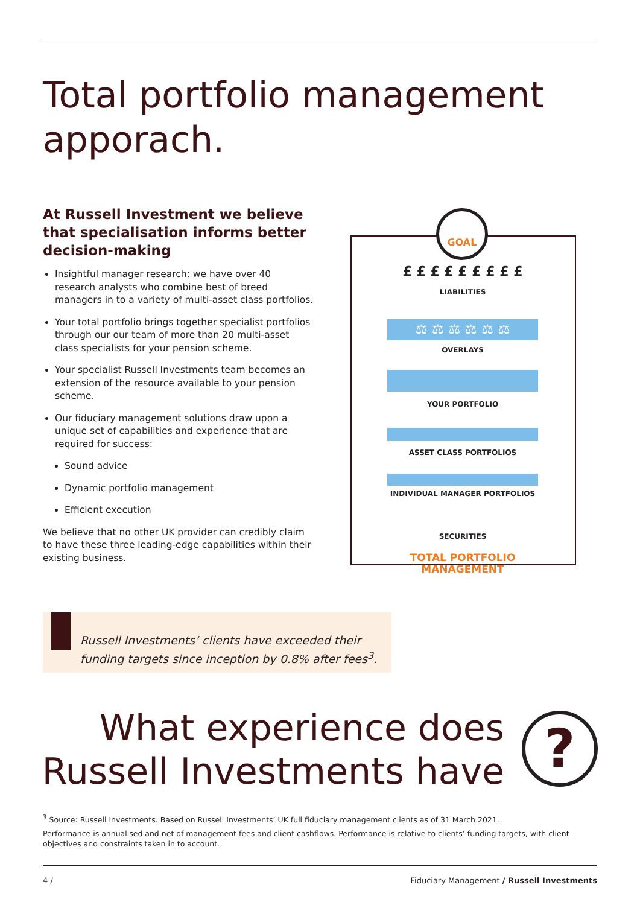Total portfolio management
apporach.
At Russell Investment we believe that specialisation informs better decision-making
Insightful manager research: we have over 40 research analysts who combine best of breed managers in to a variety of multi-asset class portfolios.
Your total portfolio brings together specialist portfolios through our our team of more than 20 multi-asset class specialists for your pension scheme.
Your specialist Russell Investments team becomes an extension of the resource available to your pension scheme.
Our fiduciary management solutions draw upon a unique set of capabilities and experience that are required for success:
Sound advice
Dynamic portfolio management
Efficient execution
We believe that no other UK provider can credibly claim to have these three leading-edge capabilities within their existing business.
GOAL
£ £ £ £ £ £ £ £ £
LIABILITIES
⚖ ⚖ ⚖ ⚖ ⚖ ⚖
OVERLAYS
YOUR PORTFOLIO
ASSET CLASS PORTFOLIOS
INDIVIDUAL MANAGER PORTFOLIOS
SECURITIES
TOTAL PORTFOLIO
MANAGEMENT
Russell Investments’ clients have exceeded their funding targets since inception by 0.8% after fees<sup>3</sup>.
What experience does
Russell Investments have
?
<sup>3</sup> Source: Russell Investments. Based on Russell Investments’ UK full fiduciary management clients as of 31 March 2021.
Performance is annualised and net of management fees and client cashflows. Performance is relative to clients’ funding targets, with client objectives and constraints taken in to account.
4 / Fiduciary Management / Russell Investments